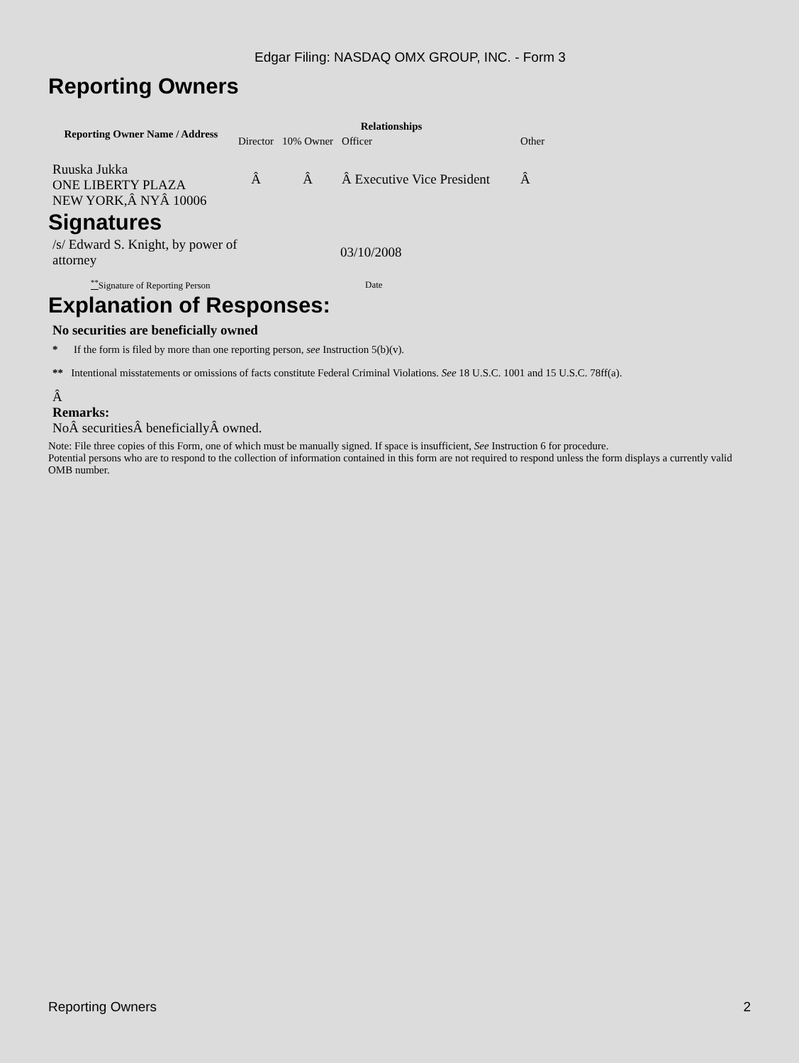Edgar Filing: NASDAQ OMX GROUP, INC. - Form 3
Reporting Owners
| Reporting Owner Name / Address | Relationships | | | |
| --- | --- | --- | --- | --- |
| | Director | 10% Owner | Officer | Other |
| Ruuska Jukka ONE LIBERTY PLAZA NEW YORK,Â NYÂ 10006 | Â | Â | Â Executive Vice President | Â |
Signatures
| /s/ Edward S. Knight, by power of attorney | 03/10/2008 |
| <sup>**</sup> Signature of Reporting Person | Date |
Explanation of Responses:
No securities are beneficially owned
* If the form is filed by more than one reporting person, see Instruction 5(b)(v).
** Intentional misstatements or omissions of facts constitute Federal Criminal Violations. See 18 U.S.C. 1001 and 15 U.S.C. 78ff(a).
Â
Remarks:
NoÂ securitiesÂ beneficiallyÂ owned.
Note: File three copies of this Form, one of which must be manually signed. If space is insufficient, See Instruction 6 for procedure.
Potential persons who are to respond to the collection of information contained in this form are not required to respond unless the form displays a currently valid OMB number.
Reporting Owners 2